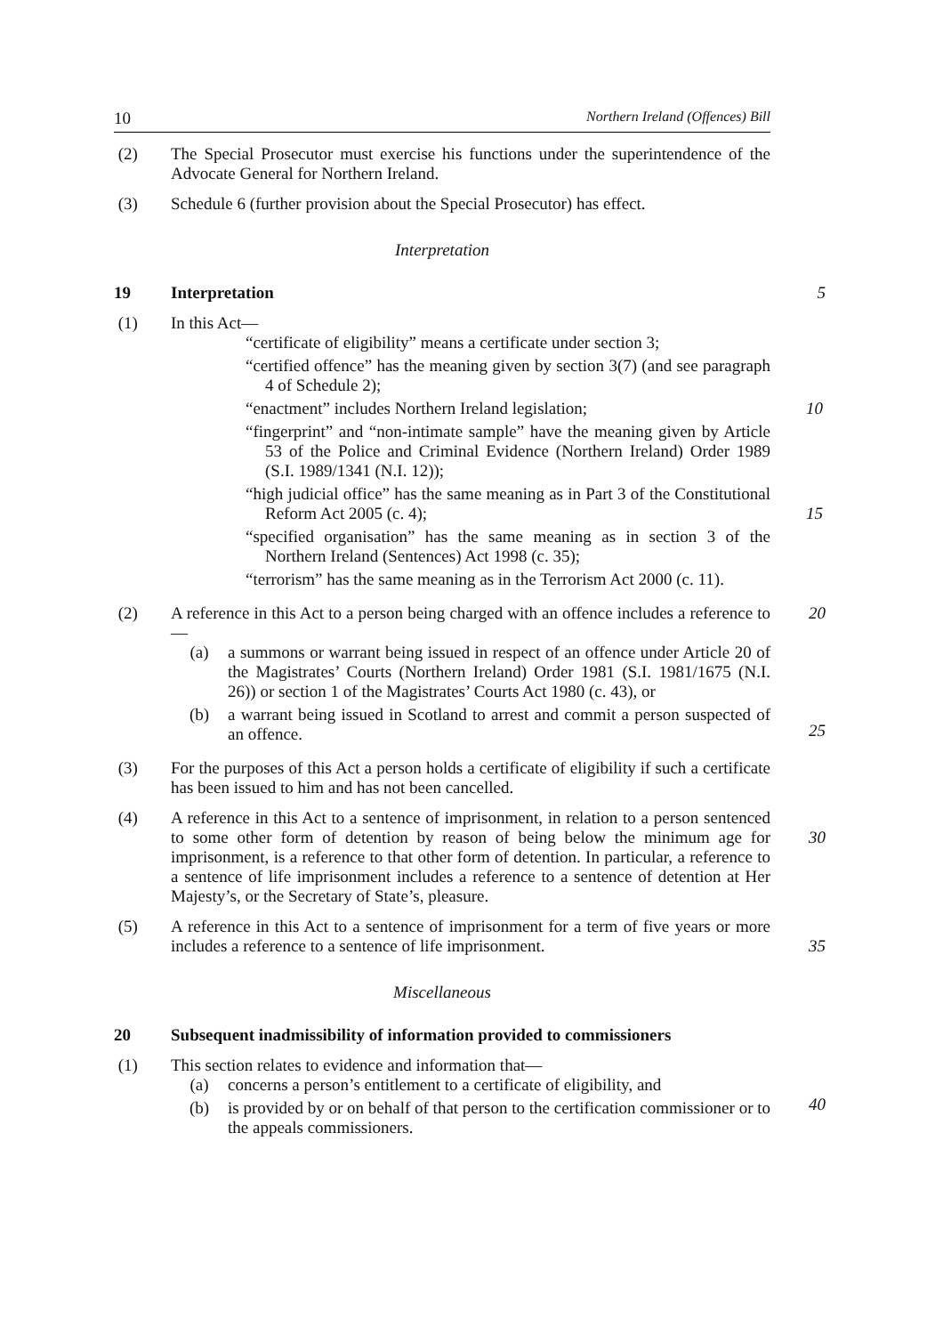10 Northern Ireland (Offences) Bill
(2) The Special Prosecutor must exercise his functions under the superintendence of the Advocate General for Northern Ireland.
(3) Schedule 6 (further provision about the Special Prosecutor) has effect.
Interpretation
19 Interpretation 5
(1) In this Act—
“certificate of eligibility” means a certificate under section 3;
“certified offence” has the meaning given by section 3(7) (and see paragraph 4 of Schedule 2);
“enactment” includes Northern Ireland legislation; 10
“fingerprint” and “non-intimate sample” have the meaning given by Article 53 of the Police and Criminal Evidence (Northern Ireland) Order 1989 (S.I. 1989/1341 (N.I. 12));
“high judicial office” has the same meaning as in Part 3 of the Constitutional Reform Act 2005 (c. 4); 15
“specified organisation” has the same meaning as in section 3 of the Northern Ireland (Sentences) Act 1998 (c. 35);
“terrorism” has the same meaning as in the Terrorism Act 2000 (c. 11).
(2) A reference in this Act to a person being charged with an offence includes a reference to—
(a) a summons or warrant being issued in respect of an offence under Article 20 of the Magistrates’ Courts (Northern Ireland) Order 1981 (S.I. 1981/1675 (N.I. 26)) or section 1 of the Magistrates’ Courts Act 1980 (c. 43), or
(b) a warrant being issued in Scotland to arrest and commit a person suspected of an offence.
20
25
(3) For the purposes of this Act a person holds a certificate of eligibility if such a certificate has been issued to him and has not been cancelled.
(4) A reference in this Act to a sentence of imprisonment, in relation to a person sentenced to some other form of detention by reason of being below the minimum age for imprisonment, is a reference to that other form of detention. In particular, a reference to a sentence of life imprisonment includes a reference to a sentence of detention at Her Majesty’s, or the Secretary of State’s, pleasure.
30
(5) A reference in this Act to a sentence of imprisonment for a term of five years or more includes a reference to a sentence of life imprisonment.
35
Miscellaneous
20 Subsequent inadmissibility of information provided to commissioners
(1) This section relates to evidence and information that—
(a) concerns a person’s entitlement to a certificate of eligibility, and
(b) is provided by or on behalf of that person to the certification commissioner or to the appeals commissioners.
40